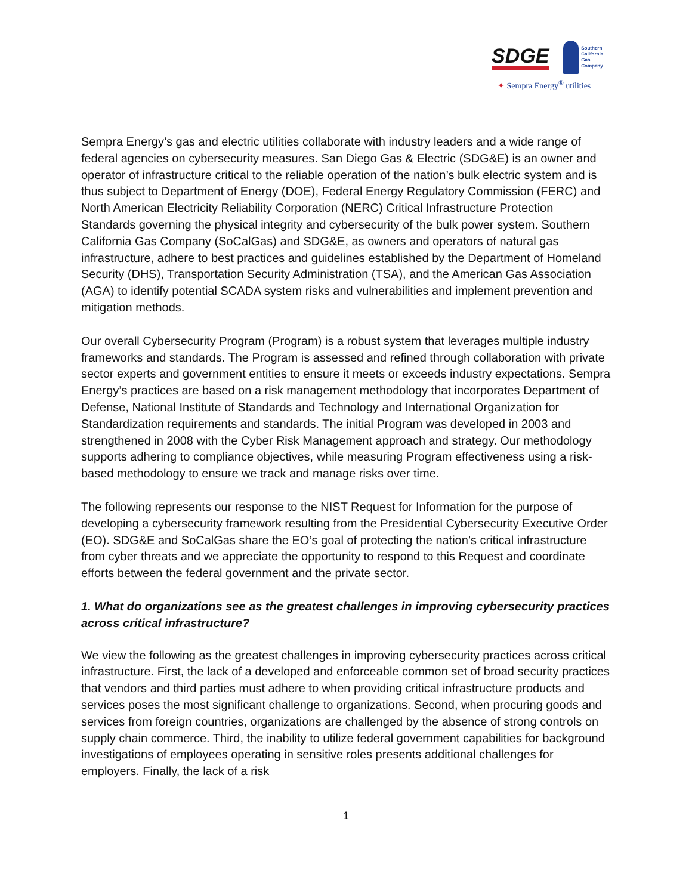SDGE
Southern
California
Gas Company
✦ Sempra Energy<sup>®</sup> utilities
Sempra Energy’s gas and electric utilities collaborate with industry leaders and a wide range of federal agencies on cybersecurity measures. San Diego Gas & Electric (SDG&E) is an owner and operator of infrastructure critical to the reliable operation of the nation’s bulk electric system and is thus subject to Department of Energy (DOE), Federal Energy Regulatory Commission (FERC) and North American Electricity Reliability Corporation (NERC) Critical Infrastructure Protection Standards governing the physical integrity and cybersecurity of the bulk power system. Southern California Gas Company (SoCalGas) and SDG&E, as owners and operators of natural gas infrastructure, adhere to best practices and guidelines established by the Department of Homeland Security (DHS), Transportation Security Administration (TSA), and the American Gas Association (AGA) to identify potential SCADA system risks and vulnerabilities and implement prevention and mitigation methods.
Our overall Cybersecurity Program (Program) is a robust system that leverages multiple industry frameworks and standards. The Program is assessed and refined through collaboration with private sector experts and government entities to ensure it meets or exceeds industry expectations. Sempra Energy’s practices are based on a risk management methodology that incorporates Department of Defense, National Institute of Standards and Technology and International Organization for Standardization requirements and standards. The initial Program was developed in 2003 and strengthened in 2008 with the Cyber Risk Management approach and strategy. Our methodology supports adhering to compliance objectives, while measuring Program effectiveness using a risk-based methodology to ensure we track and manage risks over time.
The following represents our response to the NIST Request for Information for the purpose of developing a cybersecurity framework resulting from the Presidential Cybersecurity Executive Order (EO). SDG&E and SoCalGas share the EO’s goal of protecting the nation’s critical infrastructure from cyber threats and we appreciate the opportunity to respond to this Request and coordinate efforts between the federal government and the private sector.
1. What do organizations see as the greatest challenges in improving cybersecurity practices across critical infrastructure?
We view the following as the greatest challenges in improving cybersecurity practices across critical infrastructure. First, the lack of a developed and enforceable common set of broad security practices that vendors and third parties must adhere to when providing critical infrastructure products and services poses the most significant challenge to organizations. Second, when procuring goods and services from foreign countries, organizations are challenged by the absence of strong controls on supply chain commerce. Third, the inability to utilize federal government capabilities for background investigations of employees operating in sensitive roles presents additional challenges for employers. Finally, the lack of a risk
1